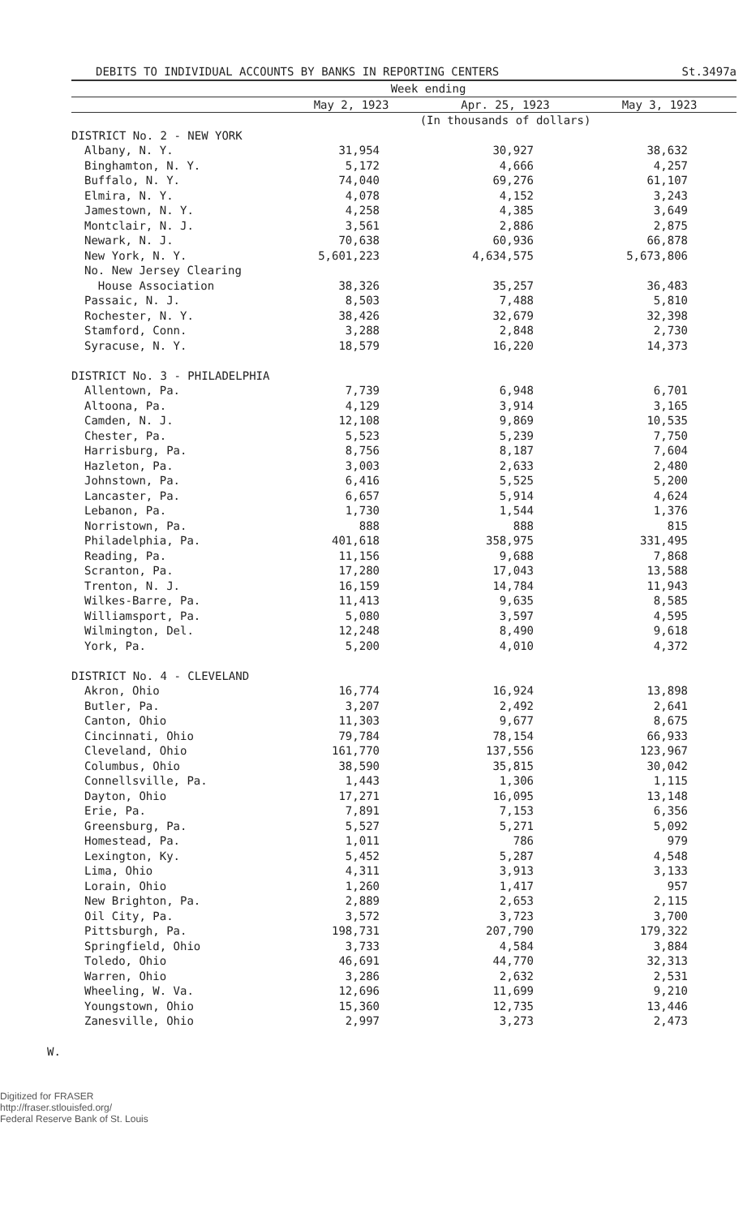DEBITS TO INDIVIDUAL ACCOUNTS BY BANKS IN REPORTING CENTERS St.3497a
| | Week ending | | |
| --- | --- | --- | --- |
| | May 2, 1923 | Apr. 25, 1923 | May 3, 1923 |
| | (In thousands of dollars) | | |
| DISTRICT No. 2 - NEW YORK | | | |
| Albany, N. Y. | 31,954 | 30,927 | 38,632 |
| Binghamton, N. Y. | 5,172 | 4,666 | 4,257 |
| Buffalo, N. Y. | 74,040 | 69,276 | 61,107 |
| Elmira, N. Y. | 4,078 | 4,152 | 3,243 |
| Jamestown, N. Y. | 4,258 | 4,385 | 3,649 |
| Montclair, N. J. | 3,561 | 2,886 | 2,875 |
| Newark, N. J. | 70,638 | 60,936 | 66,878 |
| New York, N. Y. | 5,601,223 | 4,634,575 | 5,673,806 |
| No. New Jersey Clearing | | | |
| House Association | 38,326 | 35,257 | 36,483 |
| Passaic, N. J. | 8,503 | 7,488 | 5,810 |
| Rochester, N. Y. | 38,426 | 32,679 | 32,398 |
| Stamford, Conn. | 3,288 | 2,848 | 2,730 |
| Syracuse, N. Y. | 18,579 | 16,220 | 14,373 |
| DISTRICT No. 3 - PHILADELPHIA | | | |
| Allentown, Pa. | 7,739 | 6,948 | 6,701 |
| Altoona, Pa. | 4,129 | 3,914 | 3,165 |
| Camden, N. J. | 12,108 | 9,869 | 10,535 |
| Chester, Pa. | 5,523 | 5,239 | 7,750 |
| Harrisburg, Pa. | 8,756 | 8,187 | 7,604 |
| Hazleton, Pa. | 3,003 | 2,633 | 2,480 |
| Johnstown, Pa. | 6,416 | 5,525 | 5,200 |
| Lancaster, Pa. | 6,657 | 5,914 | 4,624 |
| Lebanon, Pa. | 1,730 | 1,544 | 1,376 |
| Norristown, Pa. | 888 | 888 | 815 |
| Philadelphia, Pa. | 401,618 | 358,975 | 331,495 |
| Reading, Pa. | 11,156 | 9,688 | 7,868 |
| Scranton, Pa. | 17,280 | 17,043 | 13,588 |
| Trenton, N. J. | 16,159 | 14,784 | 11,943 |
| Wilkes-Barre, Pa. | 11,413 | 9,635 | 8,585 |
| Williamsport, Pa. | 5,080 | 3,597 | 4,595 |
| Wilmington, Del. | 12,248 | 8,490 | 9,618 |
| York, Pa. | 5,200 | 4,010 | 4,372 |
| DISTRICT No. 4 - CLEVELAND | | | |
| Akron, Ohio | 16,774 | 16,924 | 13,898 |
| Butler, Pa. | 3,207 | 2,492 | 2,641 |
| Canton, Ohio | 11,303 | 9,677 | 8,675 |
| Cincinnati, Ohio | 79,784 | 78,154 | 66,933 |
| Cleveland, Ohio | 161,770 | 137,556 | 123,967 |
| Columbus, Ohio | 38,590 | 35,815 | 30,042 |
| Connellsville, Pa. | 1,443 | 1,306 | 1,115 |
| Dayton, Ohio | 17,271 | 16,095 | 13,148 |
| Erie, Pa. | 7,891 | 7,153 | 6,356 |
| Greensburg, Pa. | 5,527 | 5,271 | 5,092 |
| Homestead, Pa. | 1,011 | 786 | 979 |
| Lexington, Ky. | 5,452 | 5,287 | 4,548 |
| Lima, Ohio | 4,311 | 3,913 | 3,133 |
| Lorain, Ohio | 1,260 | 1,417 | 957 |
| New Brighton, Pa. | 2,889 | 2,653 | 2,115 |
| Oil City, Pa. | 3,572 | 3,723 | 3,700 |
| Pittsburgh, Pa. | 198,731 | 207,790 | 179,322 |
| Springfield, Ohio | 3,733 | 4,584 | 3,884 |
| Toledo, Ohio | 46,691 | 44,770 | 32,313 |
| Warren, Ohio | 3,286 | 2,632 | 2,531 |
| Wheeling, W. Va. | 12,696 | 11,699 | 9,210 |
| Youngstown, Ohio | 15,360 | 12,735 | 13,446 |
| Zanesville, Ohio | 2,997 | 3,273 | 2,473 |
W.
Digitized for FRASER
http://fraser.stlouisfed.org/
Federal Reserve Bank of St. Louis